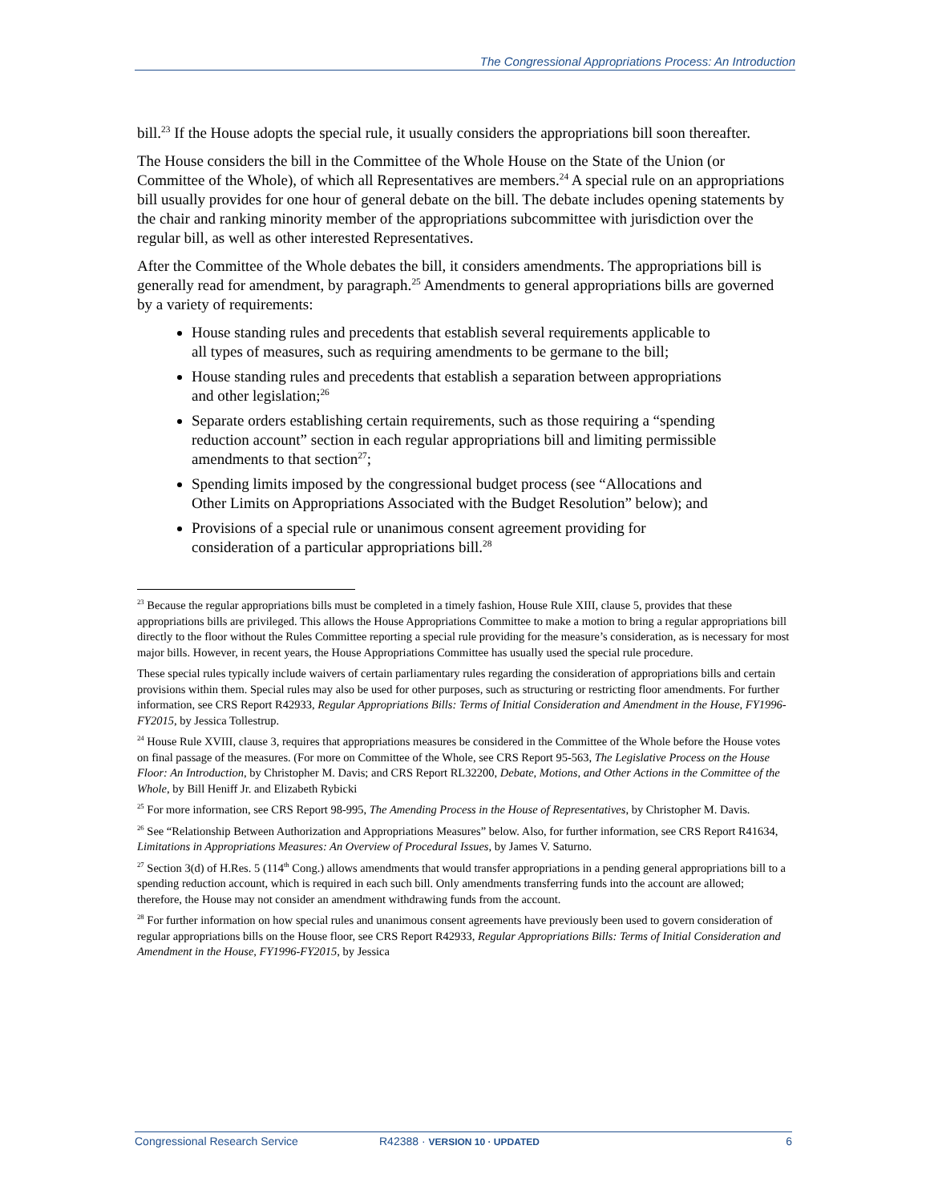The Congressional Appropriations Process: An Introduction
bill.<sup>23</sup> If the House adopts the special rule, it usually considers the appropriations bill soon thereafter.
The House considers the bill in the Committee of the Whole House on the State of the Union (or Committee of the Whole), of which all Representatives are members.<sup>24</sup> A special rule on an appropriations bill usually provides for one hour of general debate on the bill. The debate includes opening statements by the chair and ranking minority member of the appropriations subcommittee with jurisdiction over the regular bill, as well as other interested Representatives.
After the Committee of the Whole debates the bill, it considers amendments. The appropriations bill is generally read for amendment, by paragraph.<sup>25</sup> Amendments to general appropriations bills are governed by a variety of requirements:
House standing rules and precedents that establish several requirements applicable to all types of measures, such as requiring amendments to be germane to the bill;
House standing rules and precedents that establish a separation between appropriations and other legislation;<sup>26</sup>
Separate orders establishing certain requirements, such as those requiring a “spending reduction account” section in each regular appropriations bill and limiting permissible amendments to that section<sup>27</sup>;
Spending limits imposed by the congressional budget process (see “Allocations and Other Limits on Appropriations Associated with the Budget Resolution” below); and
Provisions of a special rule or unanimous consent agreement providing for consideration of a particular appropriations bill.<sup>28</sup>
<sup>23</sup> Because the regular appropriations bills must be completed in a timely fashion, House Rule XIII, clause 5, provides that these appropriations bills are privileged. This allows the House Appropriations Committee to make a motion to bring a regular appropriations bill directly to the floor without the Rules Committee reporting a special rule providing for the measure’s consideration, as is necessary for most major bills. However, in recent years, the House Appropriations Committee has usually used the special rule procedure.
These special rules typically include waivers of certain parliamentary rules regarding the consideration of appropriations bills and certain provisions within them. Special rules may also be used for other purposes, such as structuring or restricting floor amendments. For further information, see CRS Report R42933, Regular Appropriations Bills: Terms of Initial Consideration and Amendment in the House, FY1996-FY2015, by Jessica Tollestrup.
<sup>24</sup> House Rule XVIII, clause 3, requires that appropriations measures be considered in the Committee of the Whole before the House votes on final passage of the measures. (For more on Committee of the Whole, see CRS Report 95-563, The Legislative Process on the House Floor: An Introduction, by Christopher M. Davis; and CRS Report RL32200, Debate, Motions, and Other Actions in the Committee of the Whole, by Bill Heniff Jr. and Elizabeth Rybicki
<sup>25</sup> For more information, see CRS Report 98-995, The Amending Process in the House of Representatives, by Christopher M. Davis.
<sup>26</sup> See “Relationship Between Authorization and Appropriations Measures” below. Also, for further information, see CRS Report R41634, Limitations in Appropriations Measures: An Overview of Procedural Issues, by James V. Saturno.
<sup>27</sup> Section 3(d) of H.Res. 5 (114<sup>th</sup> Cong.) allows amendments that would transfer appropriations in a pending general appropriations bill to a spending reduction account, which is required in each such bill. Only amendments transferring funds into the account are allowed; therefore, the House may not consider an amendment withdrawing funds from the account.
<sup>28</sup> For further information on how special rules and unanimous consent agreements have previously been used to govern consideration of regular appropriations bills on the House floor, see CRS Report R42933, Regular Appropriations Bills: Terms of Initial Consideration and Amendment in the House, FY1996-FY2015, by Jessica
Congressional Research Service R42388 · VERSION 10 · UPDATED 6